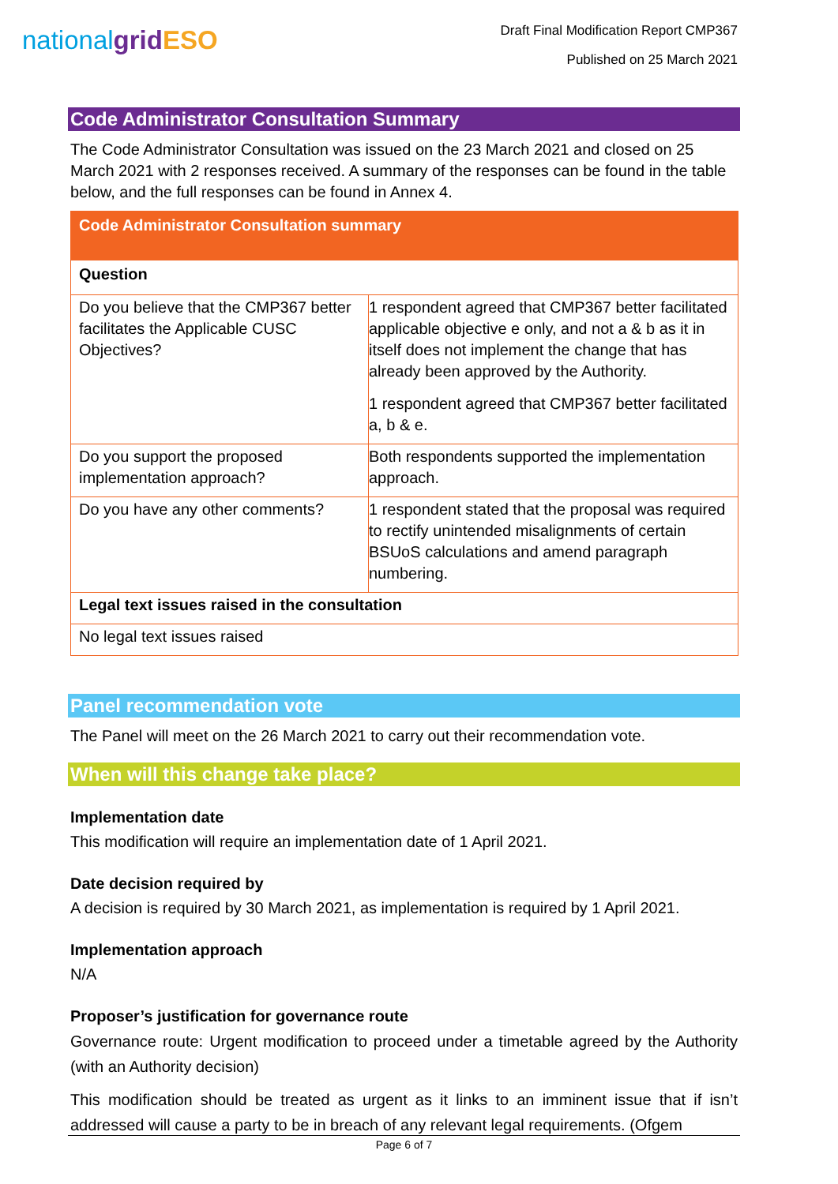nationalgrid ESO
Draft Final Modification Report CMP367
Published on 25 March 2021
Code Administrator Consultation Summary
The Code Administrator Consultation was issued on the 23 March 2021 and closed on 25 March 2021 with 2 responses received. A summary of the responses can be found in the table below, and the full responses can be found in Annex 4.
| Code Administrator Consultation summary | |
| --- | --- |
| Question | |
| Do you believe that the CMP367 better facilitates the Applicable CUSC Objectives? | 1 respondent agreed that CMP367 better facilitated applicable objective e only, and not a & b as it in itself does not implement the change that has already been approved by the Authority. 1 respondent agreed that CMP367 better facilitated a, b & e. |
| Do you support the proposed implementation approach? | Both respondents supported the implementation approach. |
| Do you have any other comments? | 1 respondent stated that the proposal was required to rectify unintended misalignments of certain BSUoS calculations and amend paragraph numbering. |
| Legal text issues raised in the consultation | |
| No legal text issues raised | |
Panel recommendation vote
The Panel will meet on the 26 March 2021 to carry out their recommendation vote.
When will this change take place?
Implementation date
This modification will require an implementation date of 1 April 2021.
Date decision required by
A decision is required by 30 March 2021, as implementation is required by 1 April 2021.
Implementation approach
N/A
Proposer’s justification for governance route
Governance route: Urgent modification to proceed under a timetable agreed by the Authority (with an Authority decision)
This modification should be treated as urgent as it links to an imminent issue that if isn’t addressed will cause a party to be in breach of any relevant legal requirements. (Ofgem
Page 6 of 7